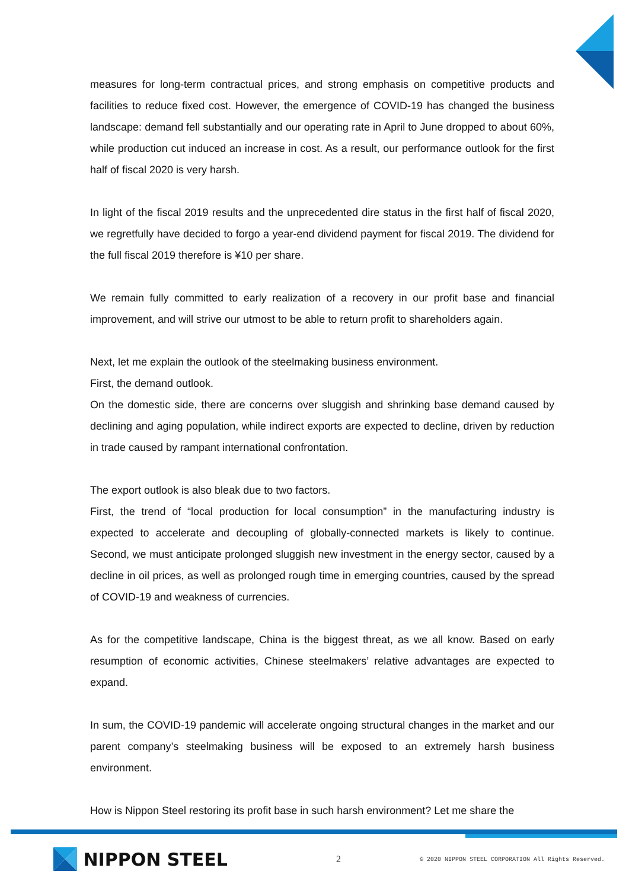measures for long-term contractual prices, and strong emphasis on competitive products and facilities to reduce fixed cost. However, the emergence of COVID-19 has changed the business landscape: demand fell substantially and our operating rate in April to June dropped to about 60%, while production cut induced an increase in cost. As a result, our performance outlook for the first half of fiscal 2020 is very harsh.
In light of the fiscal 2019 results and the unprecedented dire status in the first half of fiscal 2020, we regretfully have decided to forgo a year-end dividend payment for fiscal 2019. The dividend for the full fiscal 2019 therefore is ¥10 per share.
We remain fully committed to early realization of a recovery in our profit base and financial improvement, and will strive our utmost to be able to return profit to shareholders again.
Next, let me explain the outlook of the steelmaking business environment.
First, the demand outlook.
On the domestic side, there are concerns over sluggish and shrinking base demand caused by declining and aging population, while indirect exports are expected to decline, driven by reduction in trade caused by rampant international confrontation.
The export outlook is also bleak due to two factors.
First, the trend of “local production for local consumption” in the manufacturing industry is expected to accelerate and decoupling of globally-connected markets is likely to continue. Second, we must anticipate prolonged sluggish new investment in the energy sector, caused by a decline in oil prices, as well as prolonged rough time in emerging countries, caused by the spread of COVID-19 and weakness of currencies.
As for the competitive landscape, China is the biggest threat, as we all know. Based on early resumption of economic activities, Chinese steelmakers’ relative advantages are expected to expand.
In sum, the COVID-19 pandemic will accelerate ongoing structural changes in the market and our parent company’s steelmaking business will be exposed to an extremely harsh business environment.
How is Nippon Steel restoring its profit base in such harsh environment? Let me share the
NIPPON STEEL
2
© 2020 NIPPON STEEL CORPORATION All Rights Reserved.